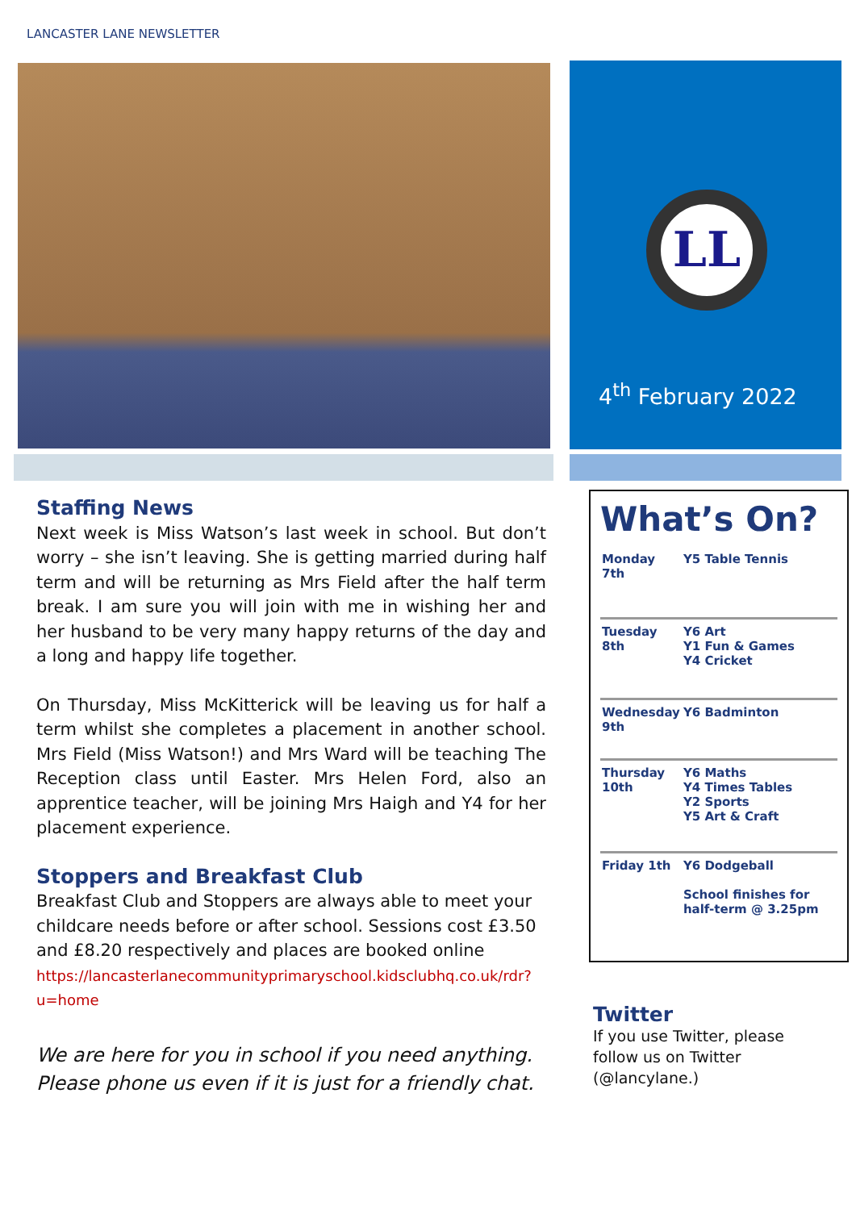LANCASTER LANE NEWSLETTER
LL
4<sup>th</sup> February 2022
Staffing News
Next week is Miss Watson’s last week in school. But don’t worry – she isn’t leaving. She is getting married during half term and will be returning as Mrs Field after the half term break. I am sure you will join with me in wishing her and her husband to be very many happy returns of the day and a long and happy life together.
On Thursday, Miss McKitterick will be leaving us for half a term whilst she completes a placement in another school. Mrs Field (Miss Watson!) and Mrs Ward will be teaching The Reception class until Easter. Mrs Helen Ford, also an apprentice teacher, will be joining Mrs Haigh and Y4 for her placement experience.
Stoppers and Breakfast Club
Breakfast Club and Stoppers are always able to meet your childcare needs before or after school. Sessions cost £3.50 and £8.20 respectively and places are booked online
https://lancasterlanecommunityprimaryschool.kidsclubhq.co.uk/rdr?u=home
We are here for you in school if you need anything. Please phone us even if it is just for a friendly chat.
What’s On?
| Monday 7th | Y5 Table Tennis |
| Tuesday 8th | Y6 Art Y1 Fun & Games Y4 Cricket |
| Wednesday 9th | Y6 Badminton |
| Thursday 10th | Y6 Maths Y4 Times Tables Y2 Sports Y5 Art & Craft |
| Friday 1th | Y6 Dodgeball School finishes for half-term @ 3.25pm |
Twitter
If you use Twitter, please
follow us on Twitter
(@lancylane.)